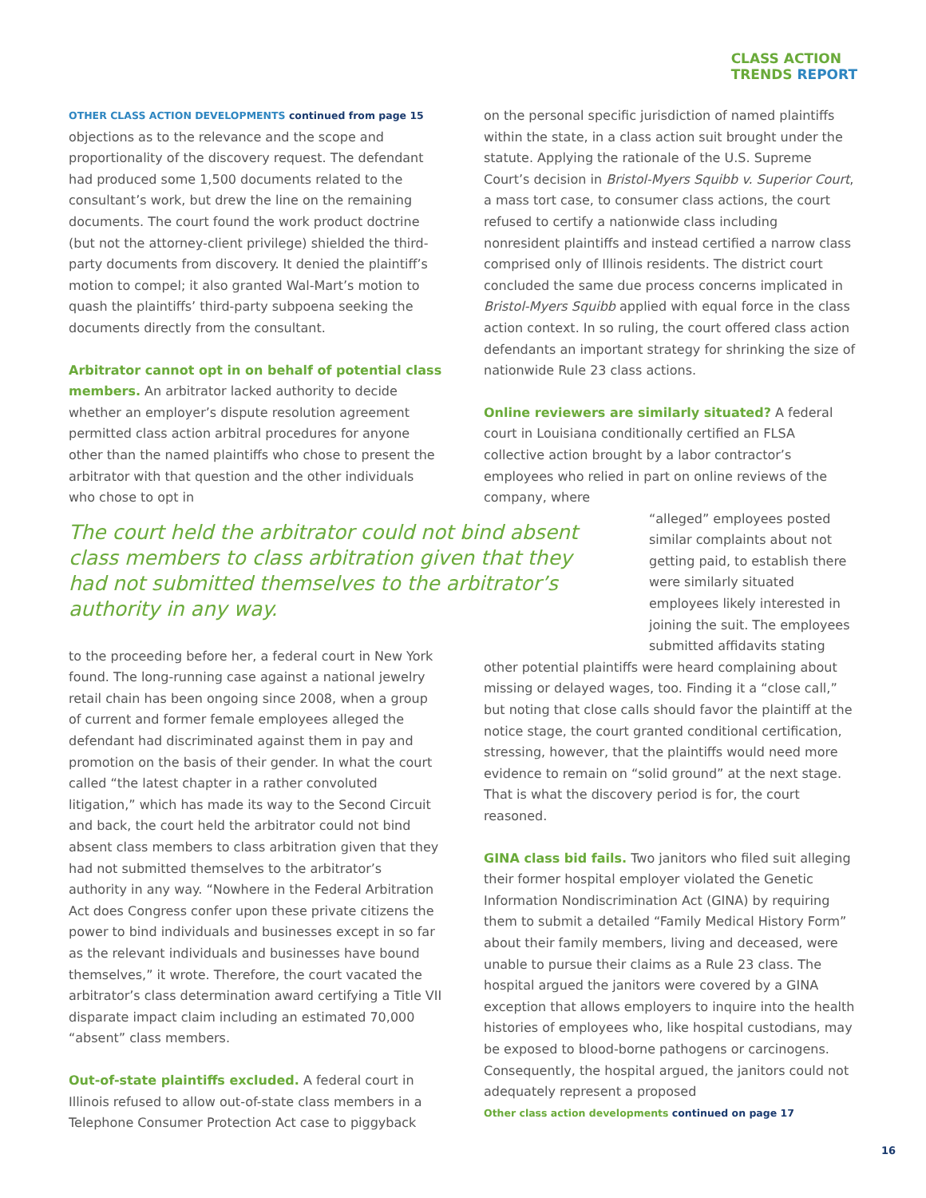CLASS ACTION
TRENDS REPORT
OTHER CLASS ACTION DEVELOPMENTS continued from page 15
objections as to the relevance and the scope and proportionality of the discovery request. The defendant had produced some 1,500 documents related to the consultant’s work, but drew the line on the remaining documents. The court found the work product doctrine (but not the attorney-client privilege) shielded the third-party documents from discovery. It denied the plaintiff’s motion to compel; it also granted Wal-Mart’s motion to quash the plaintiffs’ third-party subpoena seeking the documents directly from the consultant.
Arbitrator cannot opt in on behalf of potential class members. An arbitrator lacked authority to decide whether an employer’s dispute resolution agreement permitted class action arbitral procedures for anyone other than the named plaintiffs who chose to present the arbitrator with that question and the other individuals who chose to opt in
The court held the arbitrator could not bind absent class members to class arbitration given that they had not submitted themselves to the arbitrator’s authority in any way.
to the proceeding before her, a federal court in New York found. The long-running case against a national jewelry retail chain has been ongoing since 2008, when a group of current and former female employees alleged the defendant had discriminated against them in pay and promotion on the basis of their gender. In what the court called “the latest chapter in a rather convoluted litigation,” which has made its way to the Second Circuit and back, the court held the arbitrator could not bind absent class members to class arbitration given that they had not submitted themselves to the arbitrator’s authority in any way. “Nowhere in the Federal Arbitration Act does Congress confer upon these private citizens the power to bind individuals and businesses except in so far as the relevant individuals and businesses have bound themselves,” it wrote. Therefore, the court vacated the arbitrator’s class determination award certifying a Title VII disparate impact claim including an estimated 70,000 “absent” class members.
Out-of-state plaintiffs excluded. A federal court in Illinois refused to allow out-of-state class members in a Telephone Consumer Protection Act case to piggyback
on the personal specific jurisdiction of named plaintiffs within the state, in a class action suit brought under the statute. Applying the rationale of the U.S. Supreme Court’s decision in Bristol-Myers Squibb v. Superior Court, a mass tort case, to consumer class actions, the court refused to certify a nationwide class including nonresident plaintiffs and instead certified a narrow class comprised only of Illinois residents. The district court concluded the same due process concerns implicated in Bristol-Myers Squibb applied with equal force in the class action context. In so ruling, the court offered class action defendants an important strategy for shrinking the size of nationwide Rule 23 class actions.
Online reviewers are similarly situated? A federal court in Louisiana conditionally certified an FLSA collective action brought by a labor contractor’s employees who relied in part on online reviews of the company, where
“alleged” employees posted similar complaints about not getting paid, to establish there were similarly situated employees likely interested in joining the suit. The employees submitted affidavits stating
other potential plaintiffs were heard complaining about missing or delayed wages, too. Finding it a “close call,” but noting that close calls should favor the plaintiff at the notice stage, the court granted conditional certification, stressing, however, that the plaintiffs would need more evidence to remain on “solid ground” at the next stage. That is what the discovery period is for, the court reasoned.
GINA class bid fails. Two janitors who filed suit alleging their former hospital employer violated the Genetic Information Nondiscrimination Act (GINA) by requiring them to submit a detailed “Family Medical History Form” about their family members, living and deceased, were unable to pursue their claims as a Rule 23 class. The hospital argued the janitors were covered by a GINA exception that allows employers to inquire into the health histories of employees who, like hospital custodians, may be exposed to blood-borne pathogens or carcinogens. Consequently, the hospital argued, the janitors could not adequately represent a proposed
Other class action developments continued on page 17
16